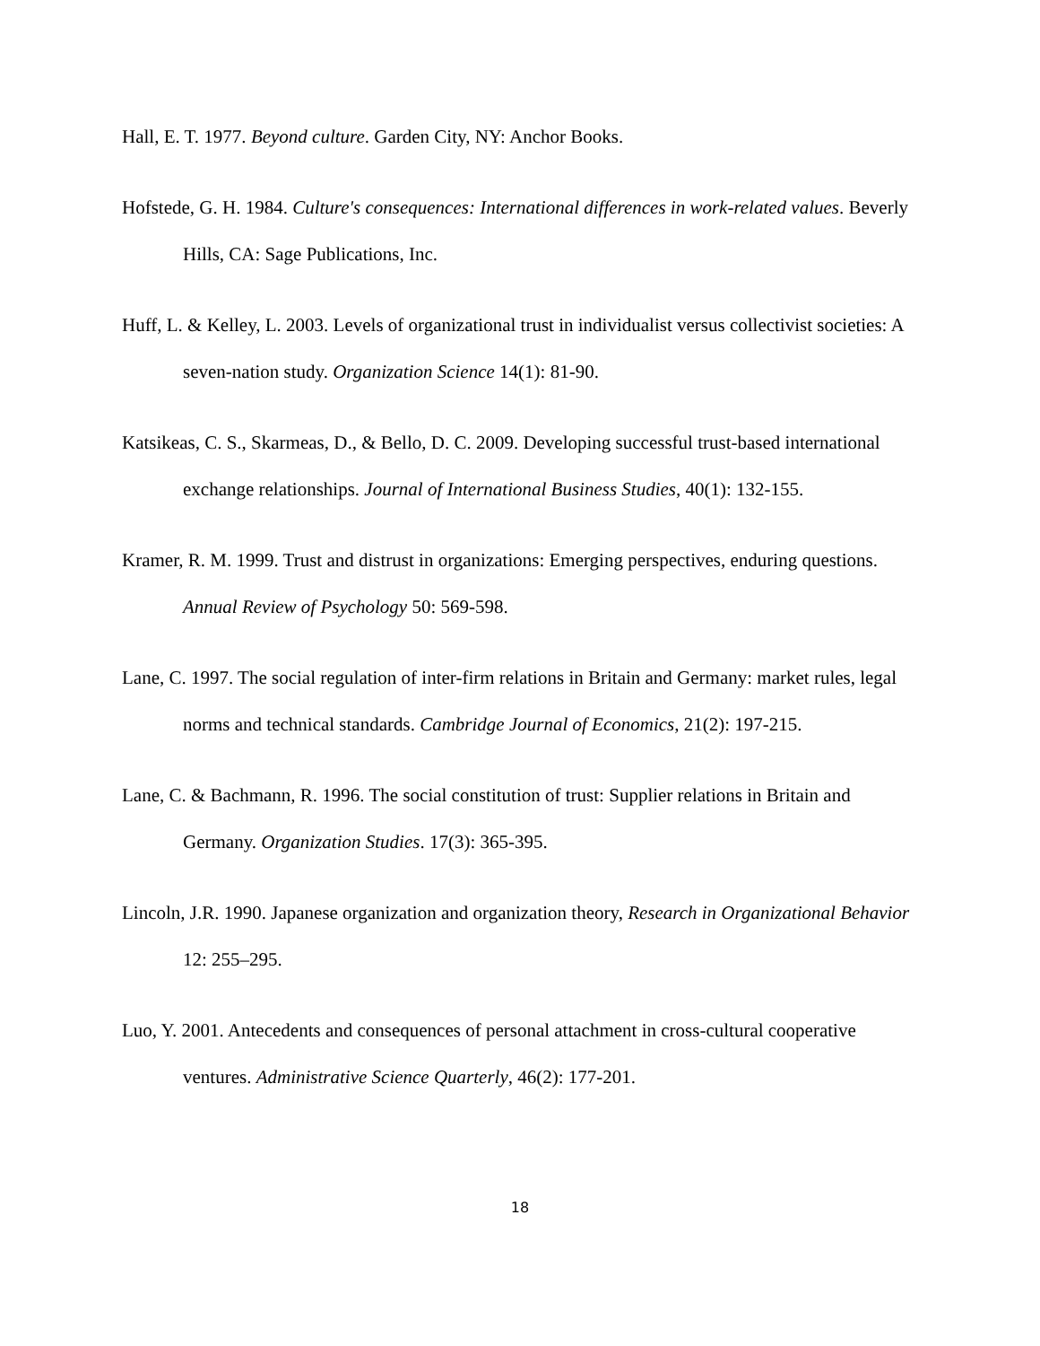Hall, E. T. 1977. Beyond culture. Garden City, NY: Anchor Books.
Hofstede, G. H. 1984. Culture's consequences: International differences in work-related values. Beverly Hills, CA: Sage Publications, Inc.
Huff, L. & Kelley, L. 2003. Levels of organizational trust in individualist versus collectivist societies: A seven-nation study. Organization Science 14(1): 81-90.
Katsikeas, C. S., Skarmeas, D., & Bello, D. C. 2009. Developing successful trust-based international exchange relationships. Journal of International Business Studies, 40(1): 132-155.
Kramer, R. M. 1999. Trust and distrust in organizations: Emerging perspectives, enduring questions. Annual Review of Psychology 50: 569-598.
Lane, C. 1997. The social regulation of inter-firm relations in Britain and Germany: market rules, legal norms and technical standards. Cambridge Journal of Economics, 21(2): 197-215.
Lane, C. & Bachmann, R. 1996. The social constitution of trust: Supplier relations in Britain and Germany. Organization Studies. 17(3): 365-395.
Lincoln, J.R. 1990. Japanese organization and organization theory, Research in Organizational Behavior 12: 255–295.
Luo, Y. 2001. Antecedents and consequences of personal attachment in cross-cultural cooperative ventures. Administrative Science Quarterly, 46(2): 177-201.
18